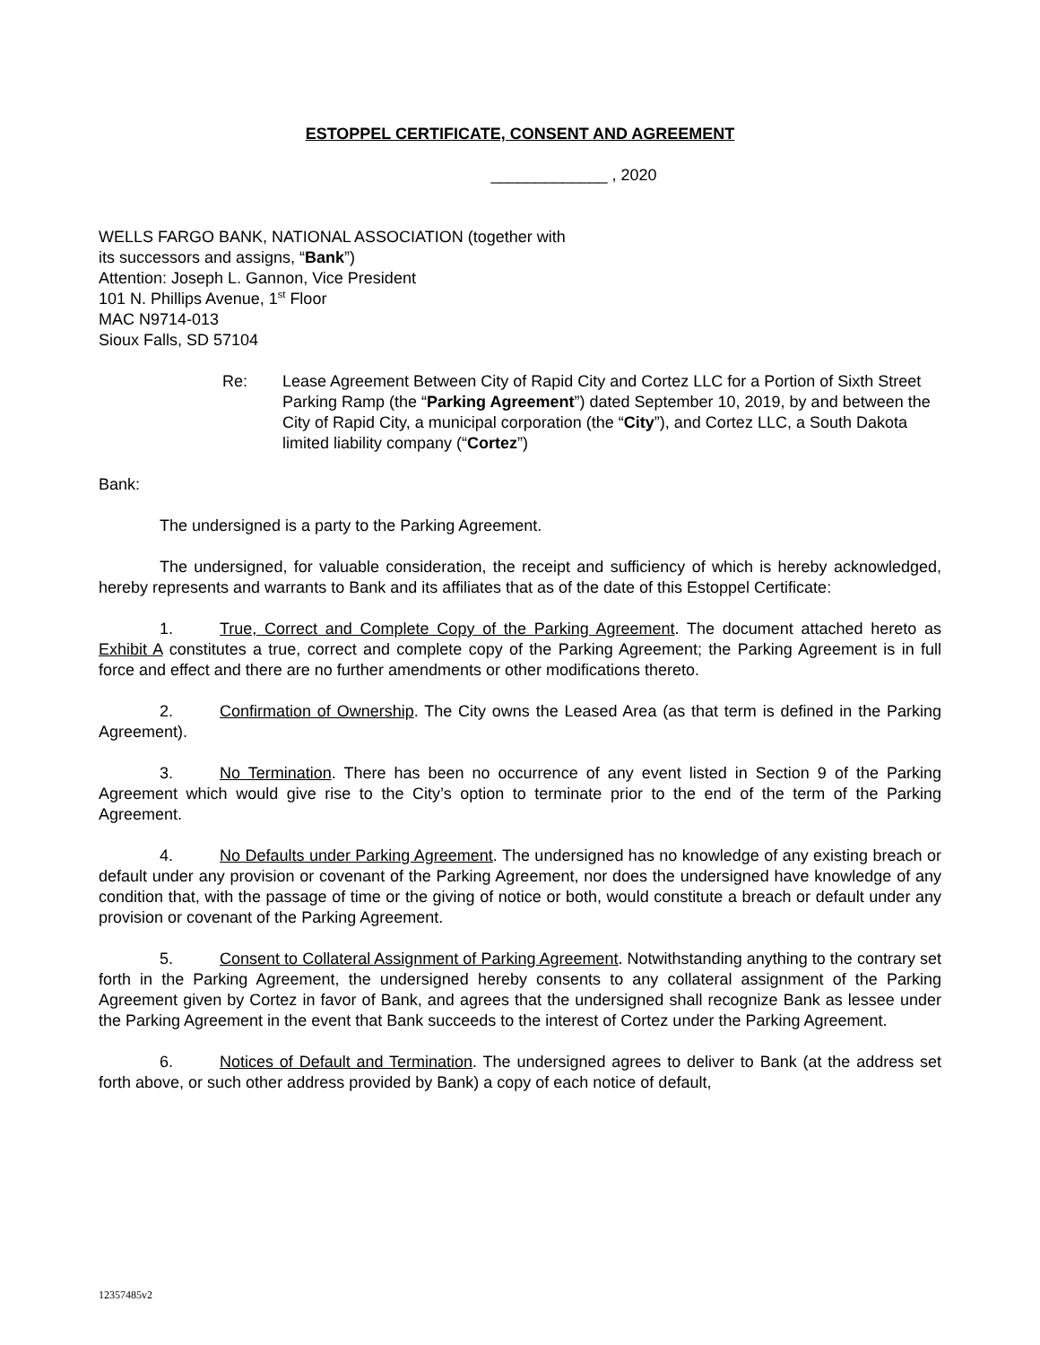ESTOPPEL CERTIFICATE, CONSENT AND AGREEMENT
_____________ , 2020
WELLS FARGO BANK, NATIONAL ASSOCIATION (together with
its successors and assigns, “Bank”)
Attention: Joseph L. Gannon, Vice President
101 N. Phillips Avenue, 1<sup>st</sup> Floor
MAC N9714-013
Sioux Falls, SD 57104
Re: Lease Agreement Between City of Rapid City and Cortez LLC for a Portion of Sixth Street Parking Ramp (the “Parking Agreement”) dated September 10, 2019, by and between the City of Rapid City, a municipal corporation (the “City”), and Cortez LLC, a South Dakota limited liability company (“Cortez”)
Bank:
The undersigned is a party to the Parking Agreement.
The undersigned, for valuable consideration, the receipt and sufficiency of which is hereby acknowledged, hereby represents and warrants to Bank and its affiliates that as of the date of this Estoppel Certificate:
1. True, Correct and Complete Copy of the Parking Agreement. The document attached hereto as Exhibit A constitutes a true, correct and complete copy of the Parking Agreement; the Parking Agreement is in full force and effect and there are no further amendments or other modifications thereto.
2. Confirmation of Ownership. The City owns the Leased Area (as that term is defined in the Parking Agreement).
3. No Termination. There has been no occurrence of any event listed in Section 9 of the Parking Agreement which would give rise to the City’s option to terminate prior to the end of the term of the Parking Agreement.
4. No Defaults under Parking Agreement. The undersigned has no knowledge of any existing breach or default under any provision or covenant of the Parking Agreement, nor does the undersigned have knowledge of any condition that, with the passage of time or the giving of notice or both, would constitute a breach or default under any provision or covenant of the Parking Agreement.
5. Consent to Collateral Assignment of Parking Agreement. Notwithstanding anything to the contrary set forth in the Parking Agreement, the undersigned hereby consents to any collateral assignment of the Parking Agreement given by Cortez in favor of Bank, and agrees that the undersigned shall recognize Bank as lessee under the Parking Agreement in the event that Bank succeeds to the interest of Cortez under the Parking Agreement.
6. Notices of Default and Termination. The undersigned agrees to deliver to Bank (at the address set forth above, or such other address provided by Bank) a copy of each notice of default,
12357485v2